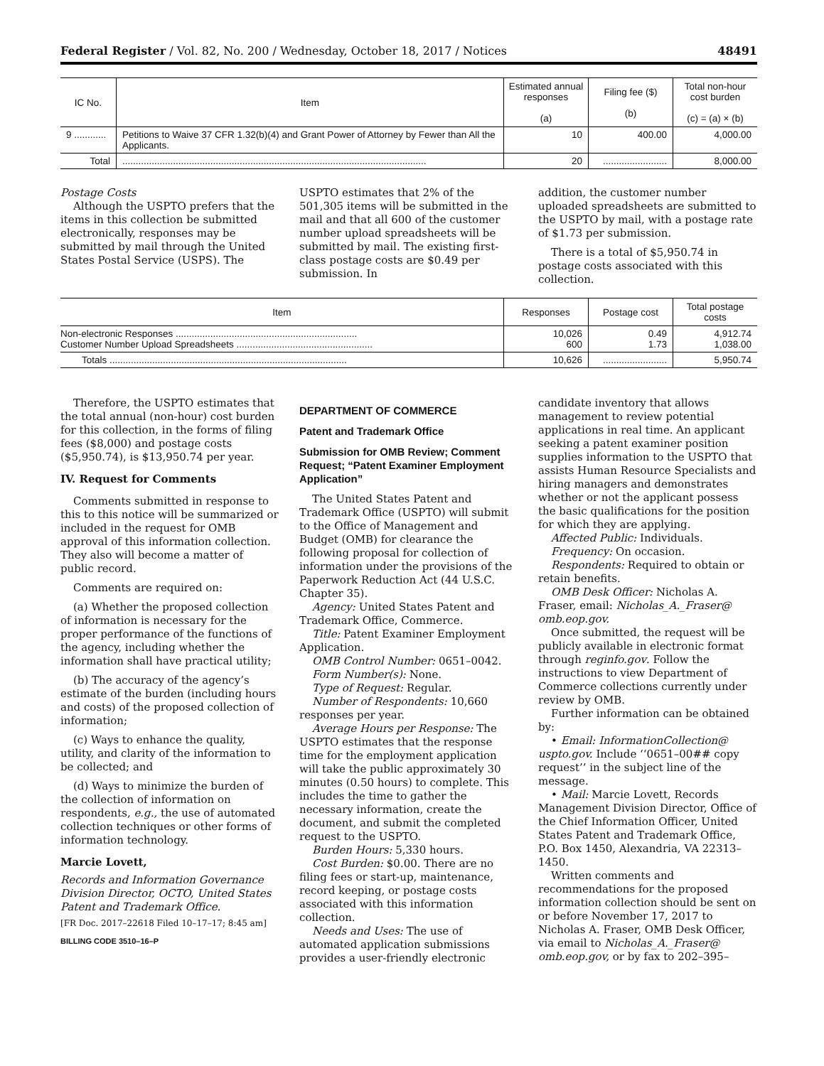Federal Register / Vol. 82, No. 200 / Wednesday, October 18, 2017 / Notices 48491
| IC No. | Item | Estimated annual responses (a) | Filing fee ($) (b) | Total non-hour cost burden (c) = (a) × (b) |
| --- | --- | --- | --- | --- |
| 9 ............ | Petitions to Waive 37 CFR 1.32(b)(4) and Grant Power of Attorney by Fewer than All the Applicants. | 10 | 400.00 | 4,000.00 |
| Total | .................................................................................................................. | 20 | ........................ | 8,000.00 |
Postage Costs
Although the USPTO prefers that the items in this collection be submitted electronically, responses may be submitted by mail through the United States Postal Service (USPS). The
USPTO estimates that 2% of the 501,305 items will be submitted in the mail and that all 600 of the customer number upload spreadsheets will be submitted by mail. The existing first-class postage costs are $0.49 per submission. In
addition, the customer number uploaded spreadsheets are submitted to the USPTO by mail, with a postage rate of $1.73 per submission.
There is a total of $5,950.74 in postage costs associated with this collection.
| Item | Responses | Postage cost | Total postage costs |
| --- | --- | --- | --- |
| Non-electronic Responses .................................................................... Customer Number Upload Spreadsheets ................................................... | 10,026 600 | 0.49 1.73 | 4,912.74 1,038.00 |
| Totals ......................................................................................... | 10,626 | ........................ | 5,950.74 |
Therefore, the USPTO estimates that the total annual (non-hour) cost burden for this collection, in the forms of filing fees ($8,000) and postage costs ($5,950.74), is $13,950.74 per year.
IV. Request for Comments
Comments submitted in response to this to this notice will be summarized or included in the request for OMB approval of this information collection. They also will become a matter of public record.
Comments are required on:
(a) Whether the proposed collection of information is necessary for the proper performance of the functions of the agency, including whether the information shall have practical utility;
(b) The accuracy of the agency’s estimate of the burden (including hours and costs) of the proposed collection of information;
(c) Ways to enhance the quality, utility, and clarity of the information to be collected; and
(d) Ways to minimize the burden of the collection of information on respondents, e.g., the use of automated collection techniques or other forms of information technology.
Marcie Lovett,
Records and Information Governance Division Director, OCTO, United States Patent and Trademark Office.
[FR Doc. 2017–22618 Filed 10–17–17; 8:45 am]
BILLING CODE 3510–16–P
DEPARTMENT OF COMMERCE
Patent and Trademark Office
Submission for OMB Review; Comment Request; “Patent Examiner Employment Application”
The United States Patent and Trademark Office (USPTO) will submit to the Office of Management and Budget (OMB) for clearance the following proposal for collection of information under the provisions of the Paperwork Reduction Act (44 U.S.C. Chapter 35).
Agency: United States Patent and Trademark Office, Commerce.
Title: Patent Examiner Employment Application.
OMB Control Number: 0651–0042.
Form Number(s): None.
Type of Request: Regular.
Number of Respondents: 10,660 responses per year.
Average Hours per Response: The USPTO estimates that the response time for the employment application will take the public approximately 30 minutes (0.50 hours) to complete. This includes the time to gather the necessary information, create the document, and submit the completed request to the USPTO.
Burden Hours: 5,330 hours.
Cost Burden: $0.00. There are no filing fees or start-up, maintenance, record keeping, or postage costs associated with this information collection.
Needs and Uses: The use of automated application submissions provides a user-friendly electronic
candidate inventory that allows management to review potential applications in real time. An applicant seeking a patent examiner position supplies information to the USPTO that assists Human Resource Specialists and hiring managers and demonstrates whether or not the applicant possess the basic qualifications for the position for which they are applying.
Affected Public: Individuals.
Frequency: On occasion.
Respondents: Required to obtain or retain benefits.
OMB Desk Officer: Nicholas A. Fraser, email: Nicholas_A._Fraser@ omb.eop.gov.
Once submitted, the request will be publicly available in electronic format through reginfo.gov. Follow the instructions to view Department of Commerce collections currently under review by OMB.
Further information can be obtained by:
• Email: InformationCollection@ uspto.gov. Include ‘‘0651–00## copy request’’ in the subject line of the message.
• Mail: Marcie Lovett, Records Management Division Director, Office of the Chief Information Officer, United States Patent and Trademark Office, P.O. Box 1450, Alexandria, VA 22313–1450.
Written comments and recommendations for the proposed information collection should be sent on or before November 17, 2017 to Nicholas A. Fraser, OMB Desk Officer, via email to Nicholas_A._Fraser@ omb.eop.gov, or by fax to 202–395–